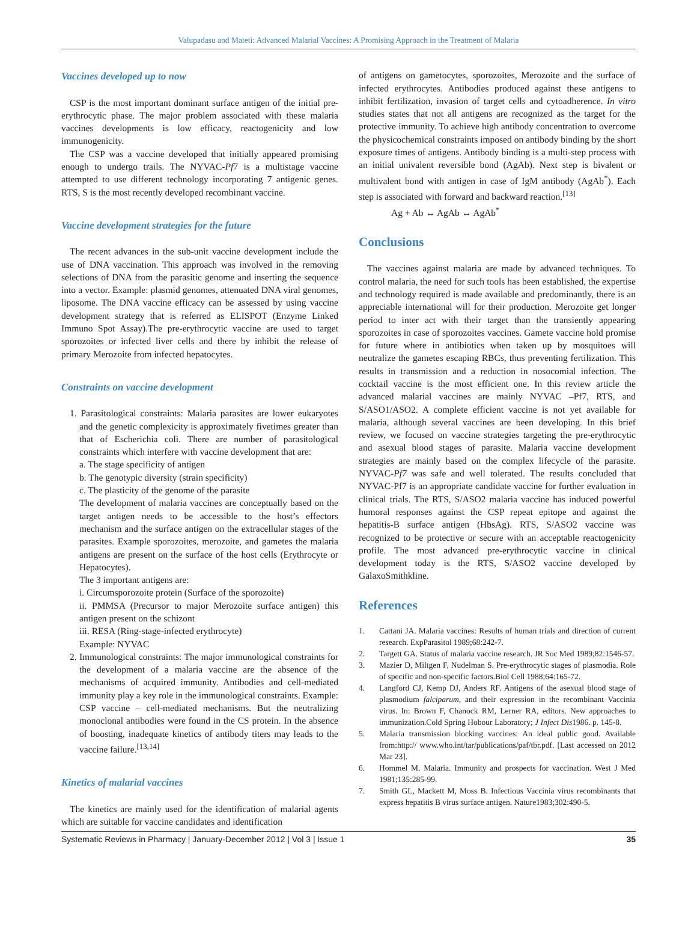Valupadasu and Mateti: Advanced Malarial Vaccines: A Promising Approach in the Treatment of Malaria
Vaccines developed up to now
CSP is the most important dominant surface antigen of the initial pre-erythrocytic phase. The major problem associated with these malaria vaccines developments is low efficacy, reactogenicity and low immunogenicity.
The CSP was a vaccine developed that initially appeared promising enough to undergo trails. The NYVAC-Pf7 is a multistage vaccine attempted to use different technology incorporating 7 antigenic genes. RTS, S is the most recently developed recombinant vaccine.
Vaccine development strategies for the future
The recent advances in the sub-unit vaccine development include the use of DNA vaccination. This approach was involved in the removing selections of DNA from the parasitic genome and inserting the sequence into a vector. Example: plasmid genomes, attenuated DNA viral genomes, liposome. The DNA vaccine efficacy can be assessed by using vaccine development strategy that is referred as ELISPOT (Enzyme Linked Immuno Spot Assay).The pre-erythrocytic vaccine are used to target sporozoites or infected liver cells and there by inhibit the release of primary Merozoite from infected hepatocytes.
Constraints on vaccine development
1. Parasitological constraints: Malaria parasites are lower eukaryotes and the genetic complexicity is approximately fivetimes greater than that of Escherichia coli. There are number of parasitological constraints which interfere with vaccine development that are:
a. The stage specificity of antigen
b. The genotypic diversity (strain specificity)
c. The plasticity of the genome of the parasite
The development of malaria vaccines are conceptually based on the target antigen needs to be accessible to the host’s effectors mechanism and the surface antigen on the extracellular stages of the parasites. Example sporozoites, merozoite, and gametes the malaria antigens are present on the surface of the host cells (Erythrocyte or Hepatocytes).
The 3 important antigens are:
i. Circumsporozoite protein (Surface of the sporozoite)
ii. PMMSA (Precursor to major Merozoite surface antigen) this antigen present on the schizont
iii. RESA (Ring-stage-infected erythrocyte)
Example: NYVAC
2. Immunological constraints: The major immunological constraints for the development of a malaria vaccine are the absence of the mechanisms of acquired immunity. Antibodies and cell-mediated immunity play a key role in the immunological constraints. Example: CSP vaccine – cell-mediated mechanisms. But the neutralizing monoclonal antibodies were found in the CS protein. In the absence of boosting, inadequate kinetics of antibody titers may leads to the vaccine failure.<sup>[13,14]</sup>
Kinetics of malarial vaccines
The kinetics are mainly used for the identification of malarial agents which are suitable for vaccine candidates and identification
of antigens on gametocytes, sporozoites, Merozoite and the surface of infected erythrocytes. Antibodies produced against these antigens to inhibit fertilization, invasion of target cells and cytoadherence. In vitro studies states that not all antigens are recognized as the target for the protective immunity. To achieve high antibody concentration to overcome the physicochemical constraints imposed on antibody binding by the short exposure times of antigens. Antibody binding is a multi-step process with an initial univalent reversible bond (AgAb). Next step is bivalent or multivalent bond with antigen in case of IgM antibody (AgAb<sup>*</sup>). Each step is associated with forward and backward reaction.<sup>[13]</sup>
Ag + Ab ↔ AgAb ↔ AgAb<sup>*</sup>
Conclusions
The vaccines against malaria are made by advanced techniques. To control malaria, the need for such tools has been established, the expertise and technology required is made available and predominantly, there is an appreciable international will for their production. Merozoite get longer period to inter act with their target than the transiently appearing sporozoites in case of sporozoites vaccines. Gamete vaccine hold promise for future where in antibiotics when taken up by mosquitoes will neutralize the gametes escaping RBCs, thus preventing fertilization. This results in transmission and a reduction in nosocomial infection. The cocktail vaccine is the most efficient one. In this review article the advanced malarial vaccines are mainly NYVAC –Pf7, RTS, and S/ASO1/ASO2. A complete efficient vaccine is not yet available for malaria, although several vaccines are been developing. In this brief review, we focused on vaccine strategies targeting the pre-erythrocytic and asexual blood stages of parasite. Malaria vaccine development strategies are mainly based on the complex lifecycle of the parasite. NYVAC-Pf7 was safe and well tolerated. The results concluded that NYVAC-Pf7 is an appropriate candidate vaccine for further evaluation in clinical trials. The RTS, S/ASO2 malaria vaccine has induced powerful humoral responses against the CSP repeat epitope and against the hepatitis-B surface antigen (HbsAg). RTS, S/ASO2 vaccine was recognized to be protective or secure with an acceptable reactogenicity profile. The most advanced pre-erythrocytic vaccine in clinical development today is the RTS, S/ASO2 vaccine developed by GalaxoSmithkline.
References
1. Cattani JA. Malaria vaccines: Results of human trials and direction of current research. ExpParasitol 1989;68:242-7.
2. Targett GA. Status of malaria vaccine research. JR Soc Med 1989;82:1546-57.
3. Mazier D, Miltgen F, Nudelman S. Pre-erythrocytic stages of plasmodia. Role of specific and non-specific factors.Biol Cell 1988;64:165-72.
4. Langford CJ, Kemp DJ, Anders RF. Antigens of the asexual blood stage of plasmodium falciparum, and their expression in the recombinant Vaccinia virus. In: Brown F, Chanock RM, Lerner RA, editors. New approaches to immunization.Cold Spring Hobour Laboratory; J Infect Dis1986. p. 145-8.
5. Malaria transmission blocking vaccines: An ideal public good. Available from:http:// www.who.int/tar/publications/paf/tbr.pdf. [Last accessed on 2012 Mar 23].
6. Hommel M. Malaria. Immunity and prospects for vaccination. West J Med 1981;135:285-99.
7. Smith GL, Mackett M, Moss B. Infectious Vaccinia virus recombinants that express hepatitis B virus surface antigen. Nature1983;302:490-5.
Systematic Reviews in Pharmacy | January-December 2012 | Vol 3 | Issue 1 35